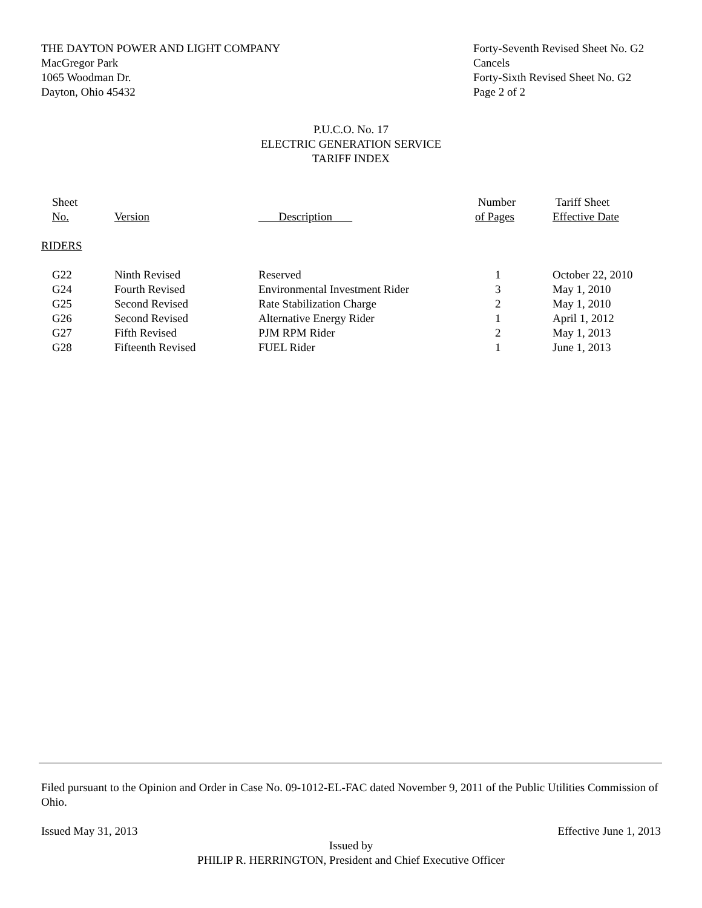THE DAYTON POWER AND LIGHT COMPANY
MacGregor Park
1065 Woodman Dr.
Dayton, Ohio 45432
Forty-Seventh Revised Sheet No. G2
Cancels
Forty-Sixth Revised Sheet No. G2
Page 2 of 2
P.U.C.O. No. 17
ELECTRIC GENERATION SERVICE
TARIFF INDEX
| Sheet No. | Version | Description | Number of Pages | Tariff Sheet Effective Date |
| --- | --- | --- | --- | --- |
| RIDERS | | | | |
| G22 | Ninth Revised | Reserved | 1 | October 22, 2010 |
| G24 | Fourth Revised | Environmental Investment Rider | 3 | May 1, 2010 |
| G25 | Second Revised | Rate Stabilization Charge | 2 | May 1, 2010 |
| G26 | Second Revised | Alternative Energy Rider | 1 | April 1, 2012 |
| G27 | Fifth Revised | PJM RPM Rider | 2 | May 1, 2013 |
| G28 | Fifteenth Revised | FUEL Rider | 1 | June 1, 2013 |
Filed pursuant to the Opinion and Order in Case No. 09-1012-EL-FAC dated November 9, 2011 of the Public Utilities Commission of Ohio.
Issued May 31, 2013 Effective June 1, 2013
Issued by
PHILIP R. HERRINGTON, President and Chief Executive Officer